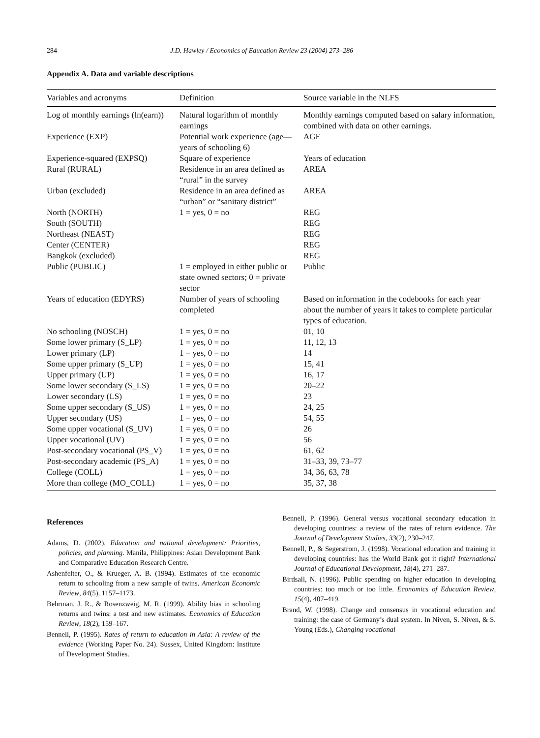284 J.D. Hawley / Economics of Education Review 23 (2004) 273–286
Appendix A. Data and variable descriptions
| Variables and acronyms | Definition | Source variable in the NLFS |
| --- | --- | --- |
| Log of monthly earnings (ln(earn)) | Natural logarithm of monthly earnings | Monthly earnings computed based on salary information, combined with data on other earnings. |
| Experience (EXP) | Potential work experience (age—years of schooling 6) | AGE |
| Experience-squared (EXPSQ) | Square of experience | Years of education |
| Rural (RURAL) | Residence in an area defined as “rural” in the survey | AREA |
| Urban (excluded) | Residence in an area defined as “urban” or “sanitary district” | AREA |
| North (NORTH) | 1 = yes, 0 = no | REG |
| South (SOUTH) | | REG |
| Northeast (NEAST) | | REG |
| Center (CENTER) | | REG |
| Bangkok (excluded) | | REG |
| Public (PUBLIC) | 1 = employed in either public or state owned sectors; 0 = private sector | Public |
| Years of education (EDYRS) | Number of years of schooling completed | Based on information in the codebooks for each year about the number of years it takes to complete particular types of education. |
| No schooling (NOSCH) | 1 = yes, 0 = no | 01, 10 |
| Some lower primary (S_LP) | 1 = yes, 0 = no | 11, 12, 13 |
| Lower primary (LP) | 1 = yes, 0 = no | 14 |
| Some upper primary (S_UP) | 1 = yes, 0 = no | 15, 41 |
| Upper primary (UP) | 1 = yes, 0 = no | 16, 17 |
| Some lower secondary (S_LS) | 1 = yes, 0 = no | 20–22 |
| Lower secondary (LS) | 1 = yes, 0 = no | 23 |
| Some upper secondary (S_US) | 1 = yes, 0 = no | 24, 25 |
| Upper secondary (US) | 1 = yes, 0 = no | 54, 55 |
| Some upper vocational (S_UV) | 1 = yes, 0 = no | 26 |
| Upper vocational (UV) | 1 = yes, 0 = no | 56 |
| Post-secondary vocational (PS_V) | 1 = yes, 0 = no | 61, 62 |
| Post-secondary academic (PS_A) | 1 = yes, 0 = no | 31–33, 39, 73–77 |
| College (COLL) | 1 = yes, 0 = no | 34, 36, 63, 78 |
| More than college (MO_COLL) | 1 = yes, 0 = no | 35, 37, 38 |
References
Adams, D. (2002). Education and national development: Priorities, policies, and planning. Manila, Philippines: Asian Development Bank and Comparative Education Research Centre.
Ashenfelter, O., & Krueger, A. B. (1994). Estimates of the economic return to schooling from a new sample of twins. American Economic Review, 84(5), 1157–1173.
Behrman, J. R., & Rosenzweig, M. R. (1999). Ability bias in schooling returns and twins: a test and new estimates. Economics of Education Review, 18(2), 159–167.
Bennell, P. (1995). Rates of return to education in Asia: A review of the evidence (Working Paper No. 24). Sussex, United Kingdom: Institute of Development Studies.
Bennell, P. (1996). General versus vocational secondary education in developing countries: a review of the rates of return evidence. The Journal of Development Studies, 33(2), 230–247.
Bennell, P., & Segerstrom, J. (1998). Vocational education and training in developing countries: has the World Bank got it right? International Journal of Educational Development, 18(4), 271–287.
Birdsall, N. (1996). Public spending on higher education in developing countries: too much or too little. Economics of Education Review, 15(4), 407–419.
Brand, W. (1998). Change and consensus in vocational education and training: the case of Germany’s dual system. In Niven, S. Niven, & S. Young (Eds.), Changing vocational